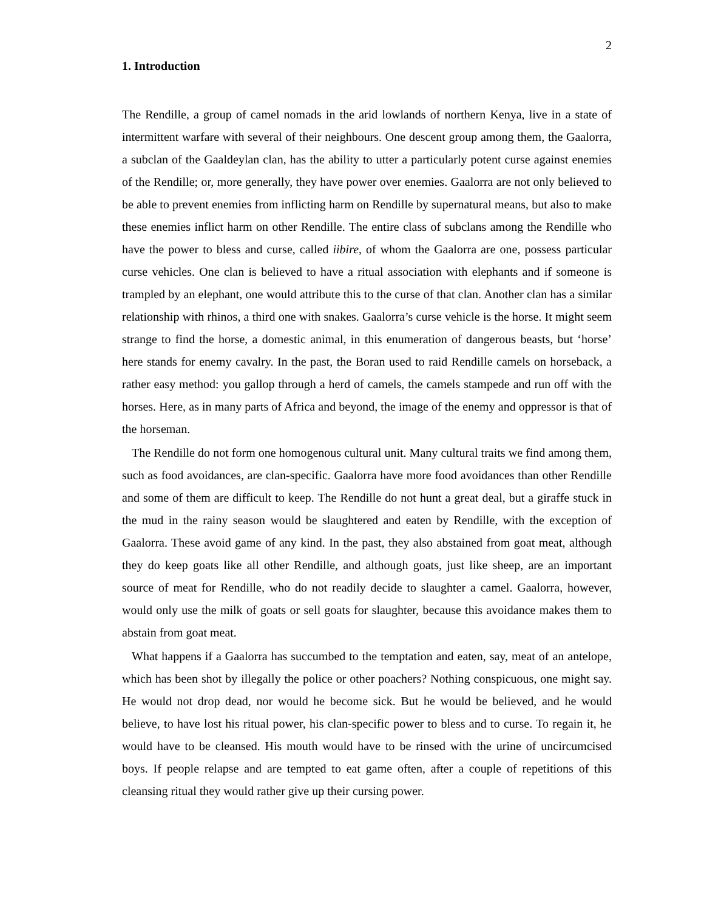2
1. Introduction
The Rendille, a group of camel nomads in the arid lowlands of northern Kenya, live in a state of intermittent warfare with several of their neighbours. One descent group among them, the Gaalorra, a subclan of the Gaaldeylan clan, has the ability to utter a particularly potent curse against enemies of the Rendille; or, more generally, they have power over enemies. Gaalorra are not only believed to be able to prevent enemies from inflicting harm on Rendille by supernatural means, but also to make these enemies inflict harm on other Rendille. The entire class of subclans among the Rendille who have the power to bless and curse, called iibire, of whom the Gaalorra are one, possess particular curse vehicles. One clan is believed to have a ritual association with elephants and if someone is trampled by an elephant, one would attribute this to the curse of that clan. Another clan has a similar relationship with rhinos, a third one with snakes. Gaalorra’s curse vehicle is the horse. It might seem strange to find the horse, a domestic animal, in this enumeration of dangerous beasts, but ‘horse’ here stands for enemy cavalry. In the past, the Boran used to raid Rendille camels on horseback, a rather easy method: you gallop through a herd of camels, the camels stampede and run off with the horses. Here, as in many parts of Africa and beyond, the image of the enemy and oppressor is that of the horseman.
The Rendille do not form one homogenous cultural unit. Many cultural traits we find among them, such as food avoidances, are clan-specific. Gaalorra have more food avoidances than other Rendille and some of them are difficult to keep. The Rendille do not hunt a great deal, but a giraffe stuck in the mud in the rainy season would be slaughtered and eaten by Rendille, with the exception of Gaalorra. These avoid game of any kind. In the past, they also abstained from goat meat, although they do keep goats like all other Rendille, and although goats, just like sheep, are an important source of meat for Rendille, who do not readily decide to slaughter a camel. Gaalorra, however, would only use the milk of goats or sell goats for slaughter, because this avoidance makes them to abstain from goat meat.
What happens if a Gaalorra has succumbed to the temptation and eaten, say, meat of an antelope, which has been shot by illegally the police or other poachers? Nothing conspicuous, one might say. He would not drop dead, nor would he become sick. But he would be believed, and he would believe, to have lost his ritual power, his clan-specific power to bless and to curse. To regain it, he would have to be cleansed. His mouth would have to be rinsed with the urine of uncircumcised boys. If people relapse and are tempted to eat game often, after a couple of repetitions of this cleansing ritual they would rather give up their cursing power.